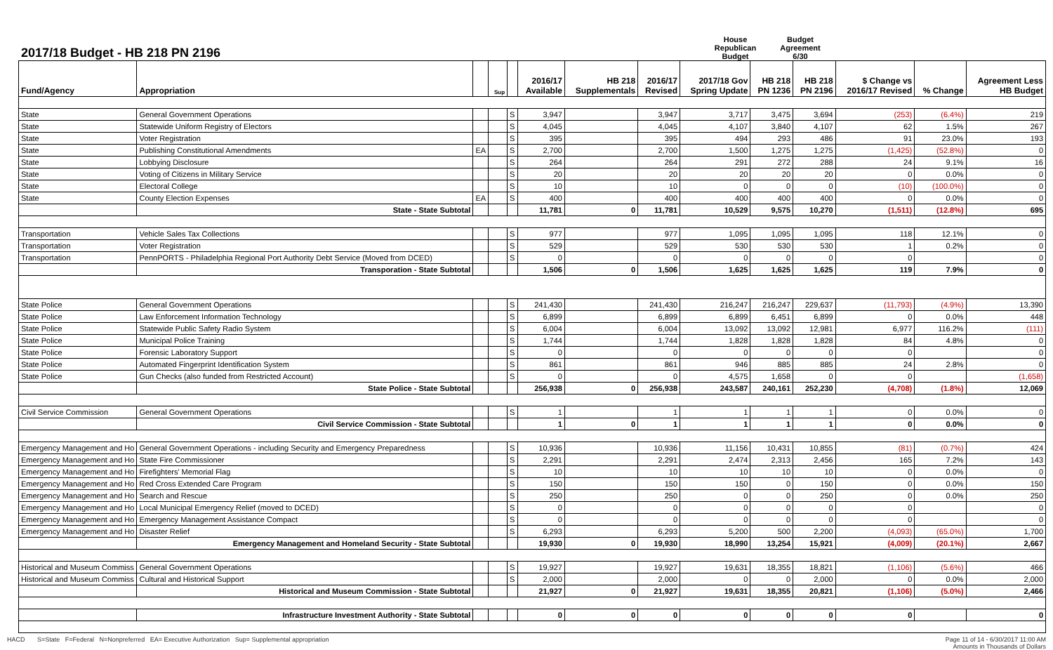2017/18 Budget - HB 218 PN 2196
House Republican
Budget Budget Agreement
6/30
| Fund/Agency | Appropriation | | Sup | | 2016/17 Available | HB 218 Supplementals | 2016/17 Revised | 2017/18 Gov Spring Update | HB 218 PN 1236 | HB 218 PN 2196 | $ Change vs 2016/17 Revised | % Change | Agreement Less HB Budget |
| --- | --- | --- | --- | --- | --- | --- | --- | --- | --- | --- | --- | --- | --- |
| State | General Government Operations | | | S | 3,947 | | 3,947 | 3,717 | 3,475 | 3,694 | (253) | (6.4%) | 219 |
| State | Statewide Uniform Registry of Electors | | | S | 4,045 | | 4,045 | 4,107 | 3,840 | 4,107 | 62 | 1.5% | 267 |
| State | Voter Registration | | | S | 395 | | 395 | 494 | 293 | 486 | 91 | 23.0% | 193 |
| State | Publishing Constitutional Amendments | EA | | S | 2,700 | | 2,700 | 1,500 | 1,275 | 1,275 | (1,425) | (52.8%) | 0 |
| State | Lobbying Disclosure | | | S | 264 | | 264 | 291 | 272 | 288 | 24 | 9.1% | 16 |
| State | Voting of Citizens in Military Service | | | S | 20 | | 20 | 20 | 20 | 20 | 0 | 0.0% | 0 |
| State | Electoral College | | | S | 10 | | 10 | 0 | 0 | 0 | (10) | (100.0%) | 0 |
| State | County Election Expenses | EA | | S | 400 | | 400 | 400 | 400 | 400 | 0 | 0.0% | 0 |
| | State - State Subtotal | | | | 11,781 | 0 | 11,781 | 10,529 | 9,575 | 10,270 | (1,511) | (12.8%) | 695 |
| Transportation | Vehicle Sales Tax Collections | | | S | 977 | | 977 | 1,095 | 1,095 | 1,095 | 118 | 12.1% | 0 |
| Transportation | Voter Registration | | | S | 529 | | 529 | 530 | 530 | 530 | 1 | 0.2% | 0 |
| Transportation | PennPORTS - Philadelphia Regional Port Authority Debt Service (Moved from DCED) | | | S | 0 | | 0 | 0 | 0 | 0 | 0 | | 0 |
| | Transporation - State Subtotal | | | | 1,506 | 0 | 1,506 | 1,625 | 1,625 | 1,625 | 119 | 7.9% | 0 |
| State Police | General Government Operations | | | S | 241,430 | | 241,430 | 216,247 | 216,247 | 229,637 | (11,793) | (4.9%) | 13,390 |
| State Police | Law Enforcement Information Technology | | | S | 6,899 | | 6,899 | 6,899 | 6,451 | 6,899 | 0 | 0.0% | 448 |
| State Police | Statewide Public Safety Radio System | | | S | 6,004 | | 6,004 | 13,092 | 13,092 | 12,981 | 6,977 | 116.2% | (111) |
| State Police | Municipal Police Training | | | S | 1,744 | | 1,744 | 1,828 | 1,828 | 1,828 | 84 | 4.8% | 0 |
| State Police | Forensic Laboratory Support | | | S | 0 | | 0 | 0 | 0 | 0 | 0 | | 0 |
| State Police | Automated Fingerprint Identification System | | | S | 861 | | 861 | 946 | 885 | 885 | 24 | 2.8% | 0 |
| State Police | Gun Checks (also funded from Restricted Account) | | | S | 0 | | 0 | 4,575 | 1,658 | 0 | 0 | | (1,658) |
| | State Police - State Subtotal | | | | 256,938 | 0 | 256,938 | 243,587 | 240,161 | 252,230 | (4,708) | (1.8%) | 12,069 |
| Civil Service Commission | General Government Operations | | | S | 1 | | 1 | 1 | 1 | 1 | 0 | 0.0% | 0 |
| | Civil Service Commission - State Subtotal | | | | 1 | 0 | 1 | 1 | 1 | 1 | 0 | 0.0% | 0 |
| Emergency Management and Ho | General Government Operations - including Security and Emergency Preparedness | | | S | 10,936 | | 10,936 | 11,156 | 10,431 | 10,855 | (81) | (0.7%) | 424 |
| Emergency Management and Ho | State Fire Commissioner | | | S | 2,291 | | 2,291 | 2,474 | 2,313 | 2,456 | 165 | 7.2% | 143 |
| Emergency Management and Ho | Firefighters' Memorial Flag | | | S | 10 | | 10 | 10 | 10 | 10 | 0 | 0.0% | 0 |
| Emergency Management and Ho | Red Cross Extended Care Program | | | S | 150 | | 150 | 150 | 0 | 150 | 0 | 0.0% | 150 |
| Emergency Management and Ho | Search and Rescue | | | S | 250 | | 250 | 0 | 0 | 250 | 0 | 0.0% | 250 |
| Emergency Management and Ho | Local Municipal Emergency Relief (moved to DCED) | | | S | 0 | | 0 | 0 | 0 | 0 | 0 | | 0 |
| Emergency Management and Ho | Emergency Management Assistance Compact | | | S | 0 | | 0 | 0 | 0 | 0 | 0 | | 0 |
| Emergency Management and Ho | Disaster Relief | | | S | 6,293 | | 6,293 | 5,200 | 500 | 2,200 | (4,093) | (65.0%) | 1,700 |
| | Emergency Management and Homeland Security - State Subtotal | | | | 19,930 | 0 | 19,930 | 18,990 | 13,254 | 15,921 | (4,009) | (20.1%) | 2,667 |
| Historical and Museum Commiss | General Government Operations | | | S | 19,927 | | 19,927 | 19,631 | 18,355 | 18,821 | (1,106) | (5.6%) | 466 |
| Historical and Museum Commiss | Cultural and Historical Support | | | S | 2,000 | | 2,000 | 0 | 0 | 2,000 | 0 | 0.0% | 2,000 |
| | Historical and Museum Commission - State Subtotal | | | | 21,927 | 0 | 21,927 | 19,631 | 18,355 | 20,821 | (1,106) | (5.0%) | 2,466 |
| | Infrastructure Investment Authority - State Subtotal | | | | 0 | 0 | 0 | 0 | 0 | 0 | 0 | | 0 |
HACD S=State F=Federal N=Nonpreferred EA= Executive Authorization Sup= Supplemental appropriation
Page 11 of 14 - 6/30/2017 11:00 AM
Amounts in Thousands of Dollars